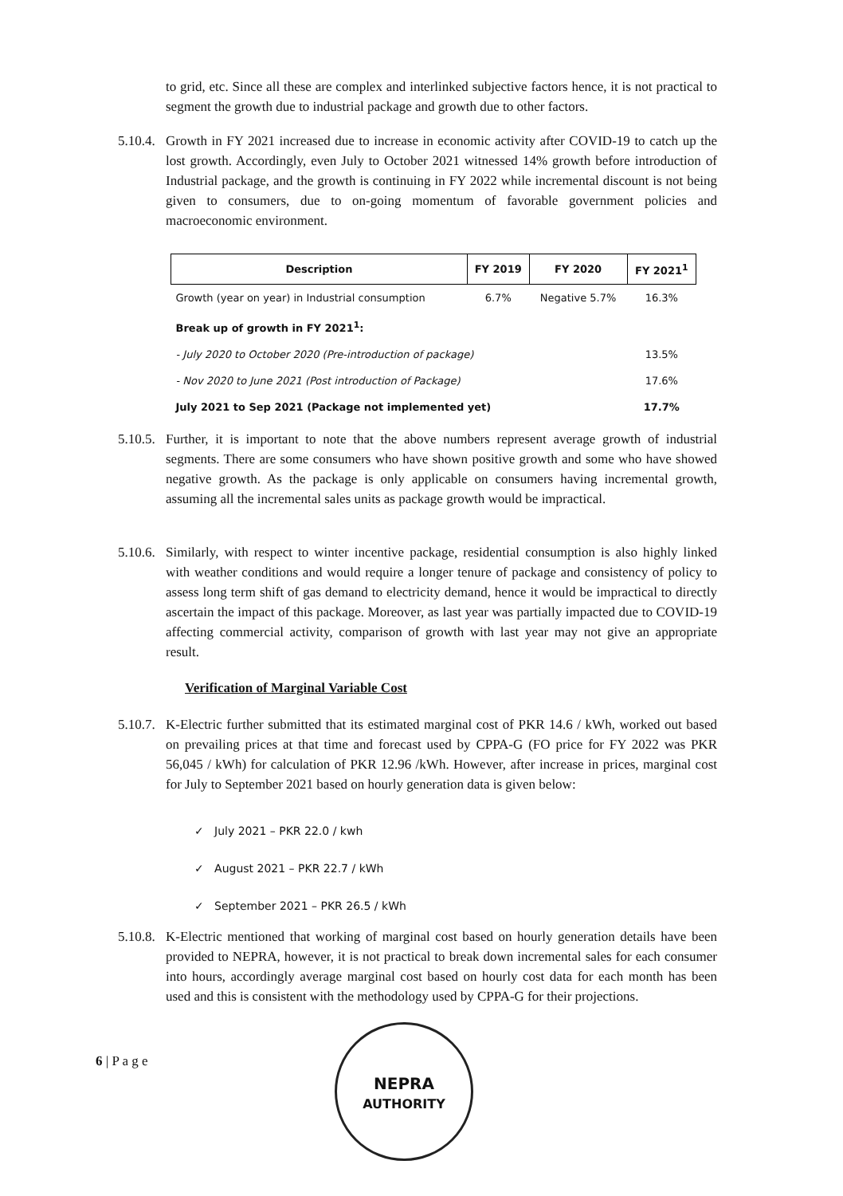to grid, etc. Since all these are complex and interlinked subjective factors hence, it is not practical to segment the growth due to industrial package and growth due to other factors.
5.10.4.
Growth in FY 2021 increased due to increase in economic activity after COVID-19 to catch up the lost growth. Accordingly, even July to October 2021 witnessed 14% growth before introduction of Industrial package, and the growth is continuing in FY 2022 while incremental discount is not being given to consumers, due to on-going momentum of favorable government policies and macroeconomic environment.
| Description | FY 2019 | FY 2020 | FY 2021<sup>1</sup> |
| --- | --- | --- | --- |
| Growth (year on year) in Industrial consumption | 6.7% | Negative 5.7% | 16.3% |
| Break up of growth in FY 2021<sup>1</sup>: | | | |
| - July 2020 to October 2020 (Pre-introduction of package) | | | 13.5% |
| - Nov 2020 to June 2021 (Post introduction of Package) | | | 17.6% |
| July 2021 to Sep 2021 (Package not implemented yet) | | | 17.7% |
5.10.5.
Further, it is important to note that the above numbers represent average growth of industrial segments. There are some consumers who have shown positive growth and some who have showed negative growth. As the package is only applicable on consumers having incremental growth, assuming all the incremental sales units as package growth would be impractical.
5.10.6.
Similarly, with respect to winter incentive package, residential consumption is also highly linked with weather conditions and would require a longer tenure of package and consistency of policy to assess long term shift of gas demand to electricity demand, hence it would be impractical to directly ascertain the impact of this package. Moreover, as last year was partially impacted due to COVID-19 affecting commercial activity, comparison of growth with last year may not give an appropriate result.
Verification of Marginal Variable Cost
5.10.7.
K-Electric further submitted that its estimated marginal cost of PKR 14.6 / kWh, worked out based on prevailing prices at that time and forecast used by CPPA-G (FO price for FY 2022 was PKR 56,045 / kWh) for calculation of PKR 12.96 /kWh. However, after increase in prices, marginal cost for July to September 2021 based on hourly generation data is given below:
✓ July 2021 – PKR 22.0 / kwh
✓ August 2021 – PKR 22.7 / kWh
✓ September 2021 – PKR 26.5 / kWh
5.10.8.
K-Electric mentioned that working of marginal cost based on hourly generation details have been provided to NEPRA, however, it is not practical to break down incremental sales for each consumer into hours, accordingly average marginal cost based on hourly cost data for each month has been used and this is consistent with the methodology used by CPPA-G for their projections.
6 | P a g e
NEPRA
AUTHORITY